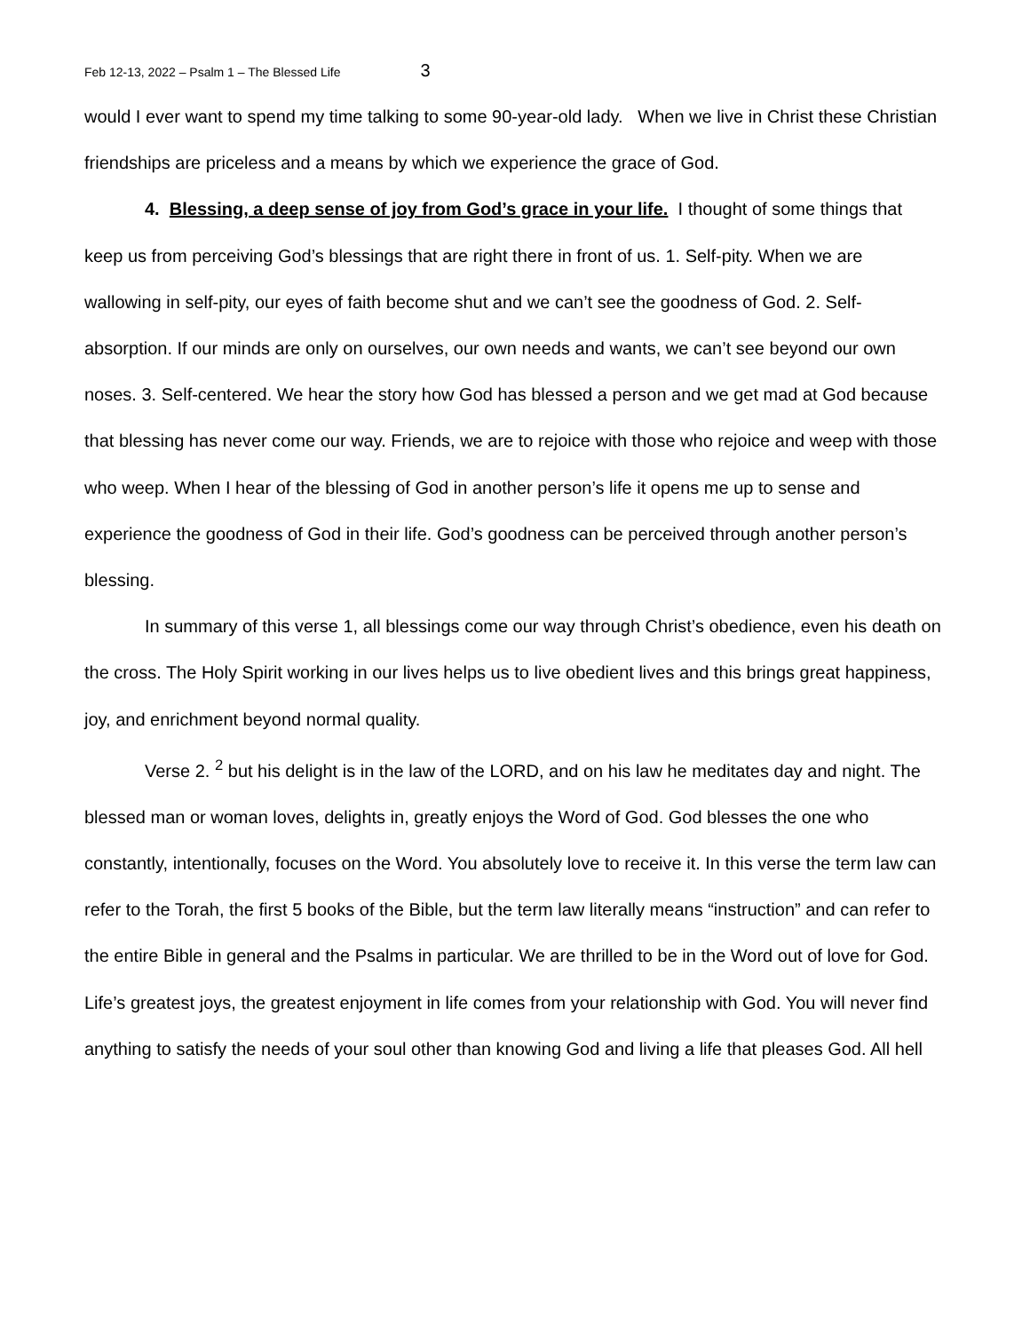Feb 12-13, 2022 – Psalm 1 – The Blessed Life 3
would I ever want to spend my time talking to some 90-year-old lady. When we live in Christ these Christian friendships are priceless and a means by which we experience the grace of God.
4. Blessing, a deep sense of joy from God’s grace in your life. I thought of some things that keep us from perceiving God’s blessings that are right there in front of us. 1. Self-pity. When we are wallowing in self-pity, our eyes of faith become shut and we can’t see the goodness of God. 2. Self-absorption. If our minds are only on ourselves, our own needs and wants, we can’t see beyond our own noses. 3. Self-centered. We hear the story how God has blessed a person and we get mad at God because that blessing has never come our way. Friends, we are to rejoice with those who rejoice and weep with those who weep. When I hear of the blessing of God in another person’s life it opens me up to sense and experience the goodness of God in their life. God’s goodness can be perceived through another person’s blessing.
In summary of this verse 1, all blessings come our way through Christ’s obedience, even his death on the cross. The Holy Spirit working in our lives helps us to live obedient lives and this brings great happiness, joy, and enrichment beyond normal quality.
Verse 2. <sup>2</sup> but his delight is in the law of the LORD, and on his law he meditates day and night. The blessed man or woman loves, delights in, greatly enjoys the Word of God. God blesses the one who constantly, intentionally, focuses on the Word. You absolutely love to receive it. In this verse the term law can refer to the Torah, the first 5 books of the Bible, but the term law literally means “instruction” and can refer to the entire Bible in general and the Psalms in particular. We are thrilled to be in the Word out of love for God. Life’s greatest joys, the greatest enjoyment in life comes from your relationship with God. You will never find anything to satisfy the needs of your soul other than knowing God and living a life that pleases God. All hell